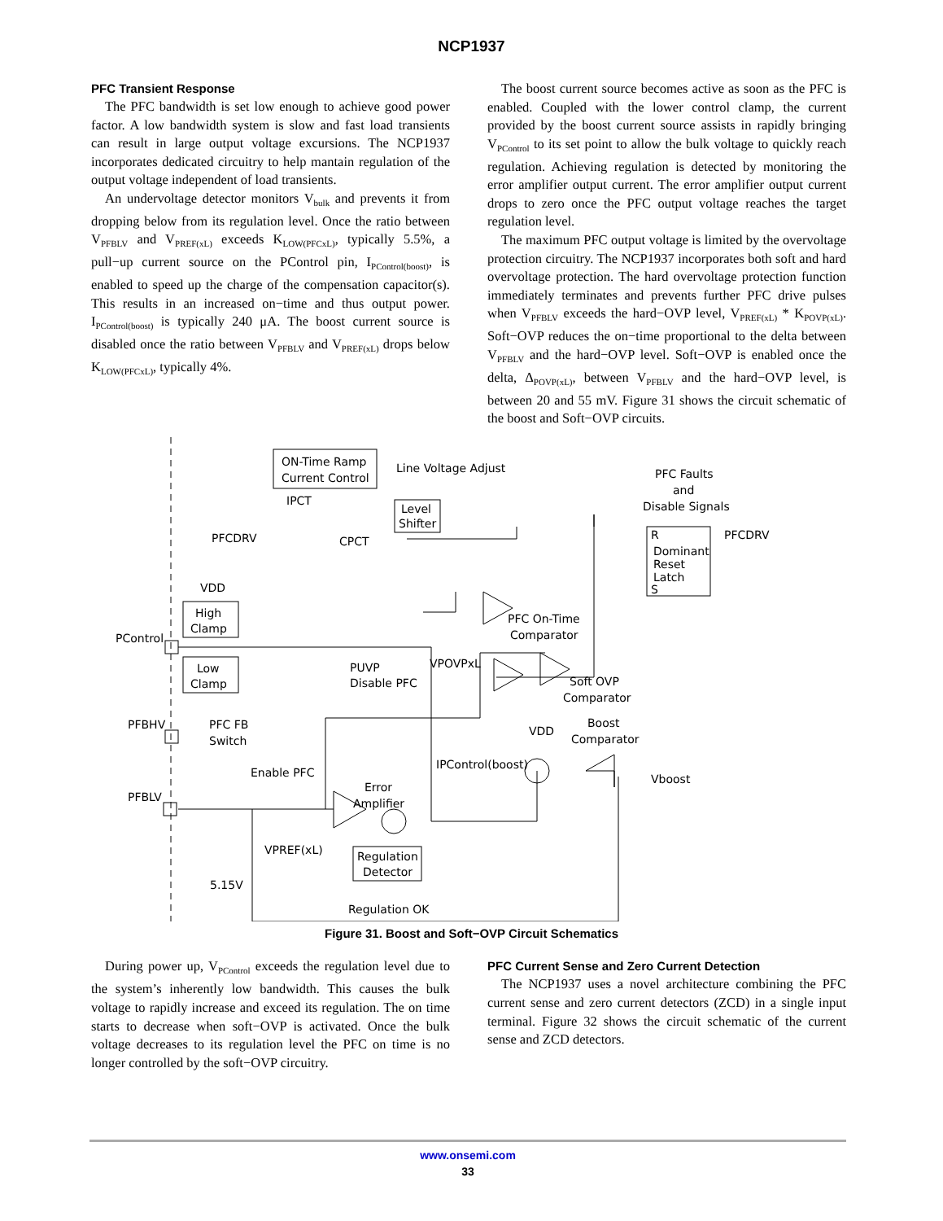NCP1937
PFC Transient Response
The PFC bandwidth is set low enough to achieve good power factor. A low bandwidth system is slow and fast load transients can result in large output voltage excursions. The NCP1937 incorporates dedicated circuitry to help mantain regulation of the output voltage independent of load transients.
An undervoltage detector monitors V<sub>bulk</sub> and prevents it from dropping below from its regulation level. Once the ratio between V<sub>PFBLV</sub> and V<sub>PREF(xL)</sub> exceeds K<sub>LOW(PFCxL)</sub>, typically 5.5%, a pull−up current source on the PControl pin, I<sub>PControl(boost)</sub>, is enabled to speed up the charge of the compensation capacitor(s). This results in an increased on−time and thus output power. I<sub>PControl(boost)</sub> is typically 240 μA. The boost current source is disabled once the ratio between V<sub>PFBLV</sub> and V<sub>PREF(xL)</sub> drops below K<sub>LOW(PFCxL)</sub>, typically 4%.
The boost current source becomes active as soon as the PFC is enabled. Coupled with the lower control clamp, the current provided by the boost current source assists in rapidly bringing V<sub>PControl</sub> to its set point to allow the bulk voltage to quickly reach regulation. Achieving regulation is detected by monitoring the error amplifier output current. The error amplifier output current drops to zero once the PFC output voltage reaches the target regulation level.
The maximum PFC output voltage is limited by the overvoltage protection circuitry. The NCP1937 incorporates both soft and hard overvoltage protection. The hard overvoltage protection function immediately terminates and prevents further PFC drive pulses when V<sub>PFBLV</sub> exceeds the hard−OVP level, V<sub>PREF(xL)</sub> * K<sub>POVP(xL)</sub>. Soft−OVP reduces the on−time proportional to the delta between V<sub>PFBLV</sub> and the hard−OVP level. Soft−OVP is enabled once the delta, Δ<sub>POVP(xL)</sub>, between V<sub>PFBLV</sub> and the hard−OVP level, is between 20 and 55 mV. Figure 31 shows the circuit schematic of the boost and Soft−OVP circuits.
ON-Time Ramp
Current Control
Line Voltage Adjust
Level
Shifter
PFC Faults
and
Disable Signals
R
Dominant
Reset
Latch
S
PFCDRV
PFCDRV
CPCT
IPCT
VDD
High
Clamp
Low
Clamp
PControl
PUVP
Disable PFC
VPOVPxL
PFC On-Time
Comparator
Soft OVP
Comparator
PFBHV
PFC FB
Switch
Enable PFC
VDD
Boost
Comparator
IPControl(boost)
Vboost
Error
Amplifier
PFBLV
VPREF(xL)
Regulation
Detector
5.15V
Regulation OK
Figure 31. Boost and Soft−OVP Circuit Schematics
During power up, V<sub>PControl</sub> exceeds the regulation level due to the system’s inherently low bandwidth. This causes the bulk voltage to rapidly increase and exceed its regulation. The on time starts to decrease when soft−OVP is activated. Once the bulk voltage decreases to its regulation level the PFC on time is no longer controlled by the soft−OVP circuitry.
PFC Current Sense and Zero Current Detection
The NCP1937 uses a novel architecture combining the PFC current sense and zero current detectors (ZCD) in a single input terminal. Figure 32 shows the circuit schematic of the current sense and ZCD detectors.
www.onsemi.com
33